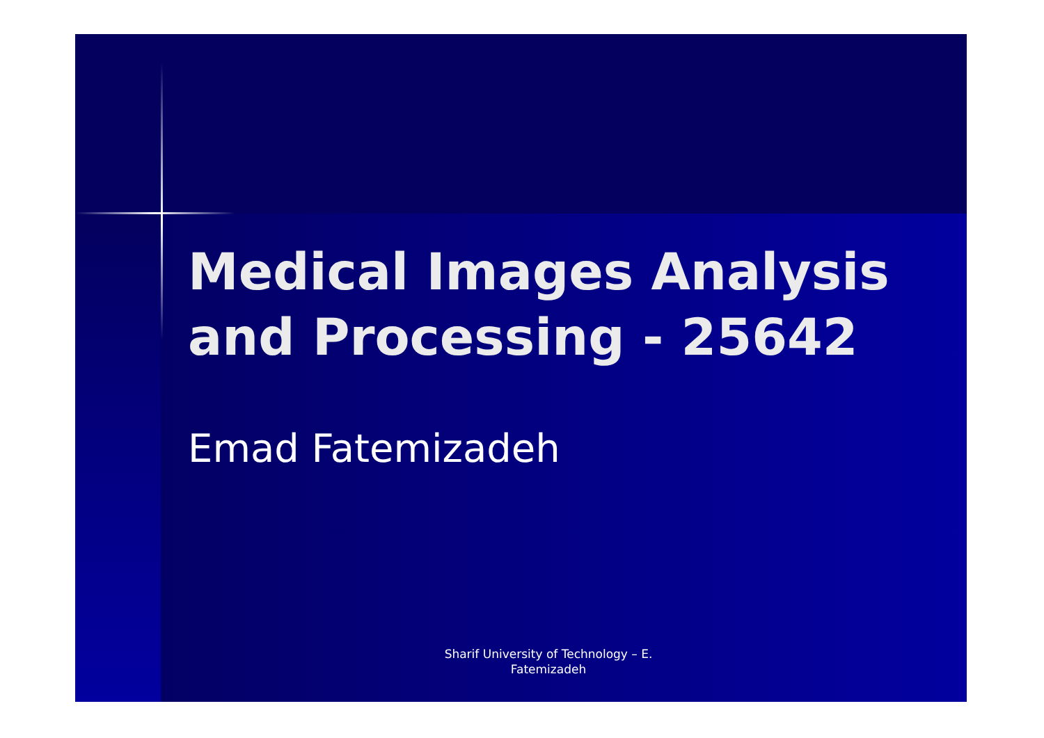Medical Images Analysis and Processing - 25642
Emad Fatemizadeh
Sharif University of Technology – E. Fatemizadeh